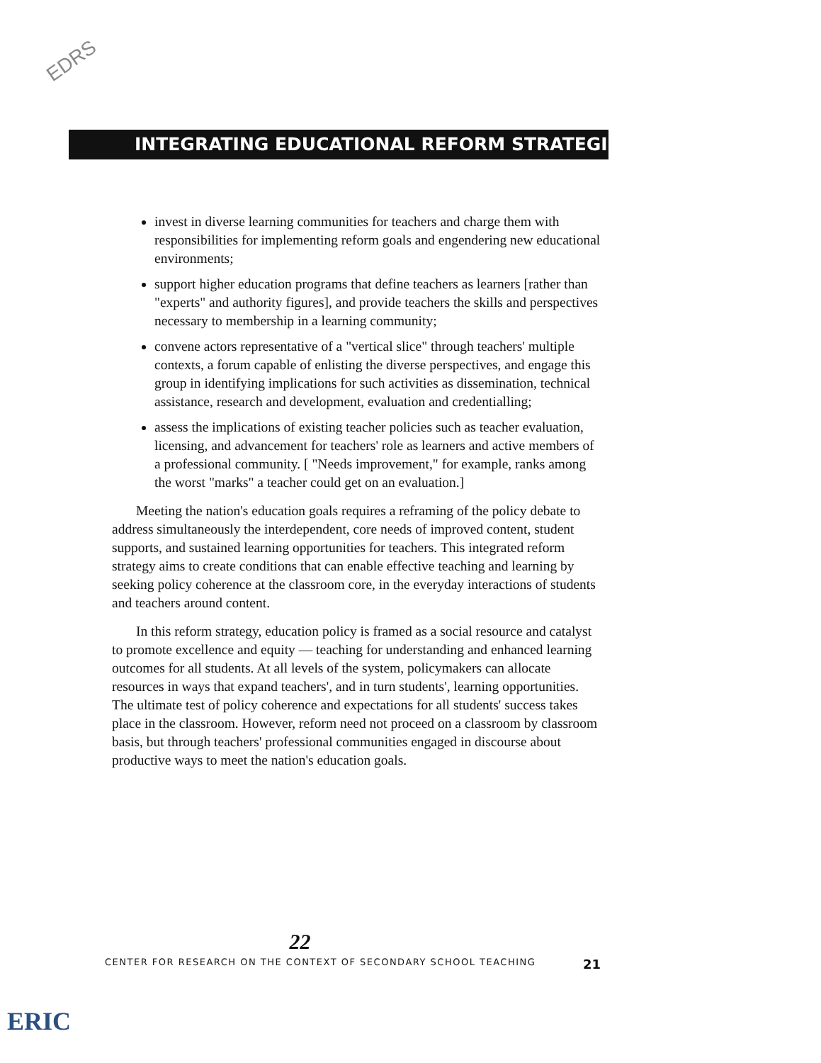EDRS
INTEGRATING EDUCATIONAL REFORM STRATEGIES
invest in diverse learning communities for teachers and charge them with responsibilities for implementing reform goals and engendering new educational environments;
support higher education programs that define teachers as learners [rather than "experts" and authority figures], and provide teachers the skills and perspectives necessary to membership in a learning community;
convene actors representative of a "vertical slice" through teachers' multiple contexts, a forum capable of enlisting the diverse perspectives, and engage this group in identifying implications for such activities as dissemination, technical assistance, research and development, evaluation and credentialling;
assess the implications of existing teacher policies such as teacher evaluation, licensing, and advancement for teachers' role as learners and active members of a professional community. [ "Needs improvement," for example, ranks among the worst "marks" a teacher could get on an evaluation.]
Meeting the nation's education goals requires a reframing of the policy debate to address simultaneously the interdependent, core needs of improved content, student supports, and sustained learning opportunities for teachers. This integrated reform strategy aims to create conditions that can enable effective teaching and learning by seeking policy coherence at the classroom core, in the everyday interactions of students and teachers around content.
In this reform strategy, education policy is framed as a social resource and catalyst to promote excellence and equity — teaching for understanding and enhanced learning outcomes for all students. At all levels of the system, policymakers can allocate resources in ways that expand teachers', and in turn students', learning opportunities. The ultimate test of policy coherence and expectations for all students' success takes place in the classroom. However, reform need not proceed on a classroom by classroom basis, but through teachers' professional communities engaged in discourse about productive ways to meet the nation's education goals.
22
CENTER FOR RESEARCH ON THE CONTEXT OF SECONDARY SCHOOL TEACHING 21
ERIC